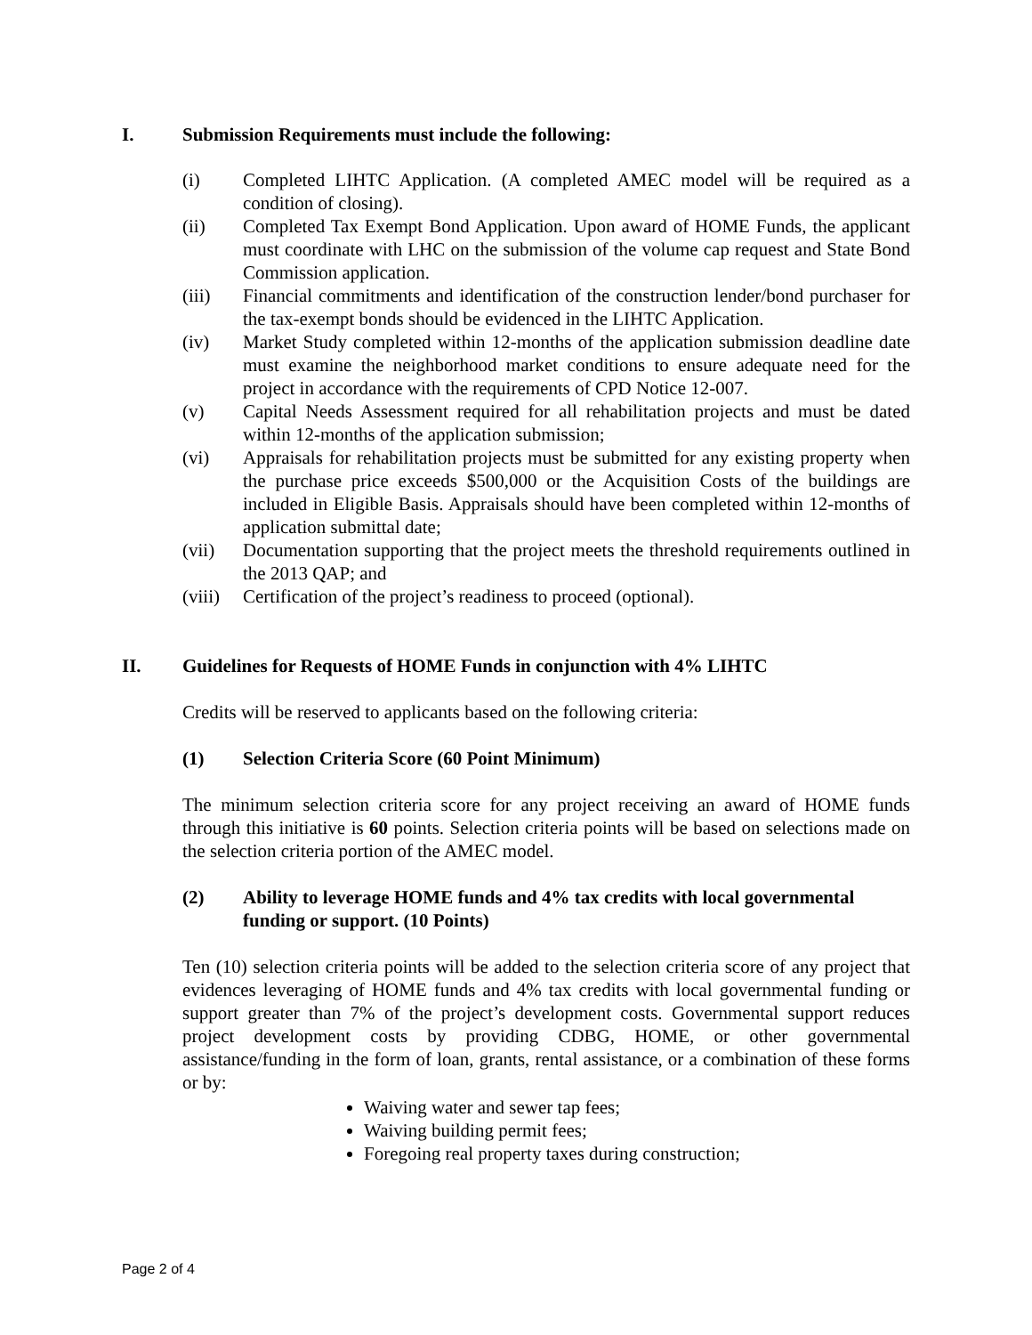I. Submission Requirements must include the following:
(i) Completed LIHTC Application. (A completed AMEC model will be required as a condition of closing).
(ii) Completed Tax Exempt Bond Application. Upon award of HOME Funds, the applicant must coordinate with LHC on the submission of the volume cap request and State Bond Commission application.
(iii) Financial commitments and identification of the construction lender/bond purchaser for the tax-exempt bonds should be evidenced in the LIHTC Application.
(iv) Market Study completed within 12-months of the application submission deadline date must examine the neighborhood market conditions to ensure adequate need for the project in accordance with the requirements of CPD Notice 12-007.
(v) Capital Needs Assessment required for all rehabilitation projects and must be dated within 12-months of the application submission;
(vi) Appraisals for rehabilitation projects must be submitted for any existing property when the purchase price exceeds $500,000 or the Acquisition Costs of the buildings are included in Eligible Basis. Appraisals should have been completed within 12-months of application submittal date;
(vii) Documentation supporting that the project meets the threshold requirements outlined in the 2013 QAP; and
(viii) Certification of the project’s readiness to proceed (optional).
II. Guidelines for Requests of HOME Funds in conjunction with 4% LIHTC
Credits will be reserved to applicants based on the following criteria:
(1) Selection Criteria Score (60 Point Minimum)
The minimum selection criteria score for any project receiving an award of HOME funds through this initiative is 60 points. Selection criteria points will be based on selections made on the selection criteria portion of the AMEC model.
(2) Ability to leverage HOME funds and 4% tax credits with local governmental funding or support. (10 Points)
Ten (10) selection criteria points will be added to the selection criteria score of any project that evidences leveraging of HOME funds and 4% tax credits with local governmental funding or support greater than 7% of the project’s development costs. Governmental support reduces project development costs by providing CDBG, HOME, or other governmental assistance/funding in the form of loan, grants, rental assistance, or a combination of these forms or by:
Waiving water and sewer tap fees;
Waiving building permit fees;
Foregoing real property taxes during construction;
Page 2 of 4